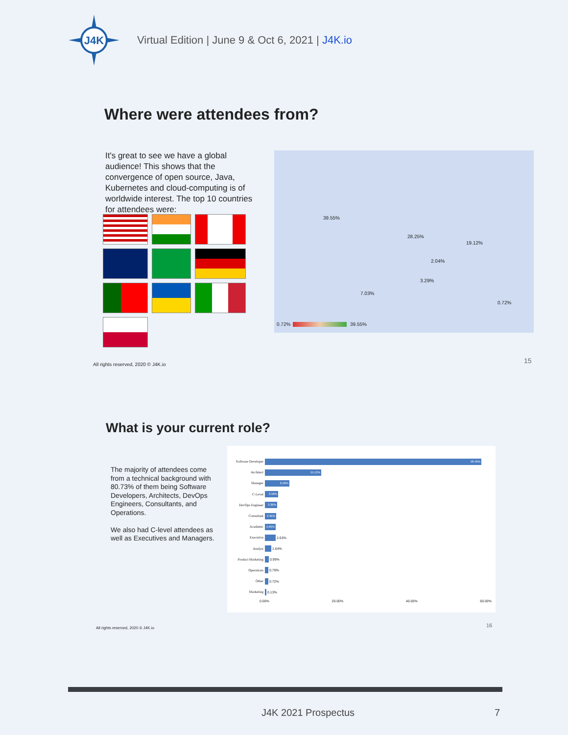J4K
Virtual Edition | June 9 & Oct 6, 2021 | J4K.io
Where were attendees from?
It's great to see we have a global audience! This shows that the convergence of open source, Java, Kubernetes and cloud-computing is of worldwide interest. The top 10 countries for attendees were:
39.55%
28.25%
19.12%
2.04%
3.29%
7.03%
0.72%
0.72% 39.55%
All rights reserved, 2020 © J4K.io
15
What is your current role?
The majority of attendees come from a technical background with 80.73% of them being Software Developers, Architects, DevOps Engineers, Consultants, and Operations.
We also had C-level attendees as well as Executives and Managers.
Software Developer 58.49%
Architect 15.13%
Manager 6.58%
C-Level 3.58%
DevOps Engineer 3.36%
Consultant 2.96%
Academic 2.89%
Executive 2.63%
Analyst 1.64%
Product Marketing 0.99%
Operations 0.79%
Other 0.72%
Marketing 0.13%
0.00% 20.00% 40.00% 60.00%
All rights reserved, 2020 © J4K.io
16
J4K 2021 Prospectus 7